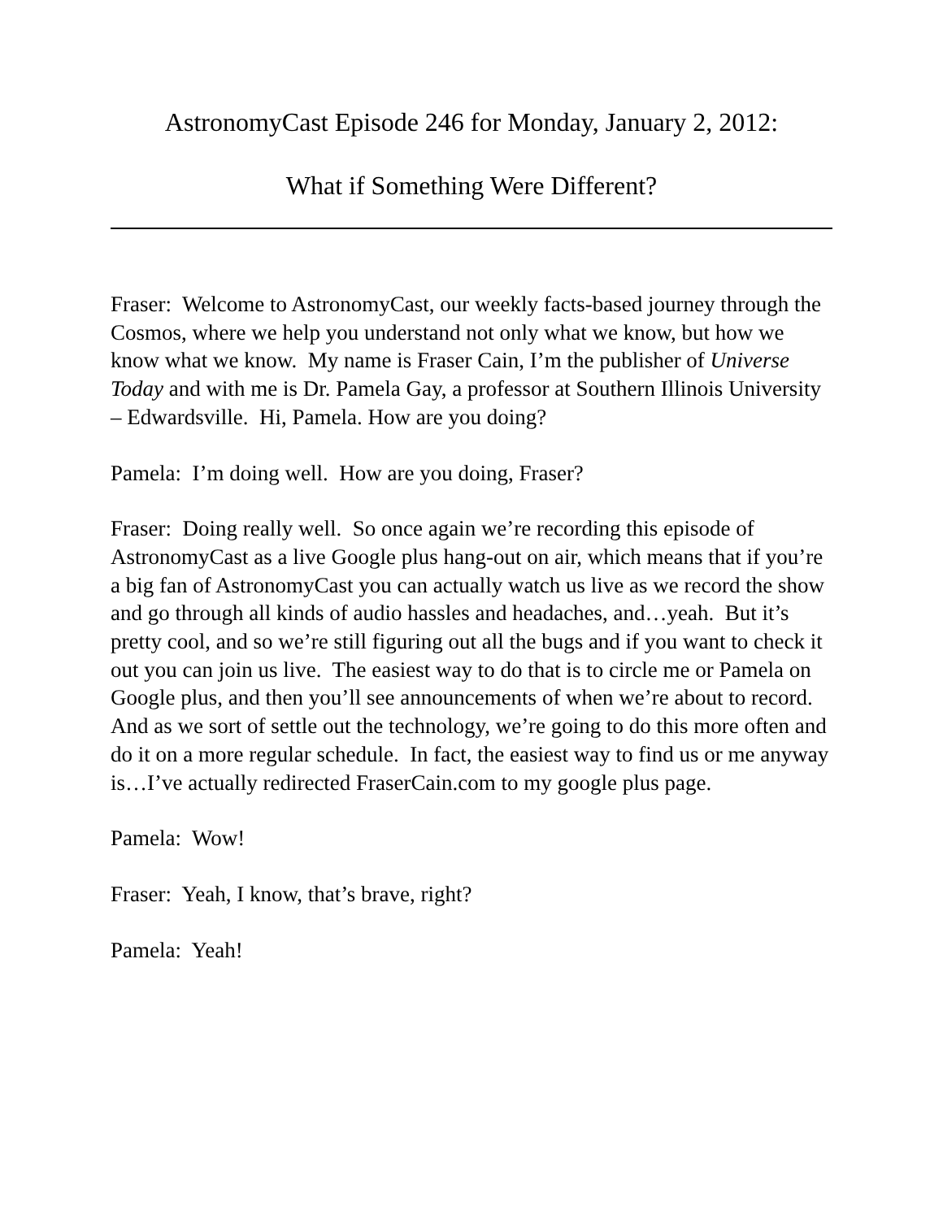AstronomyCast Episode 246 for Monday, January 2, 2012:
What if Something Were Different?
Fraser: Welcome to AstronomyCast, our weekly facts-based journey through the Cosmos, where we help you understand not only what we know, but how we know what we know. My name is Fraser Cain, I’m the publisher of Universe Today and with me is Dr. Pamela Gay, a professor at Southern Illinois University – Edwardsville. Hi, Pamela. How are you doing?
Pamela: I’m doing well. How are you doing, Fraser?
Fraser: Doing really well. So once again we’re recording this episode of AstronomyCast as a live Google plus hang-out on air, which means that if you’re a big fan of AstronomyCast you can actually watch us live as we record the show and go through all kinds of audio hassles and headaches, and…yeah. But it’s pretty cool, and so we’re still figuring out all the bugs and if you want to check it out you can join us live. The easiest way to do that is to circle me or Pamela on Google plus, and then you’ll see announcements of when we’re about to record. And as we sort of settle out the technology, we’re going to do this more often and do it on a more regular schedule. In fact, the easiest way to find us or me anyway is…I’ve actually redirected FraserCain.com to my google plus page.
Pamela: Wow!
Fraser: Yeah, I know, that’s brave, right?
Pamela: Yeah!